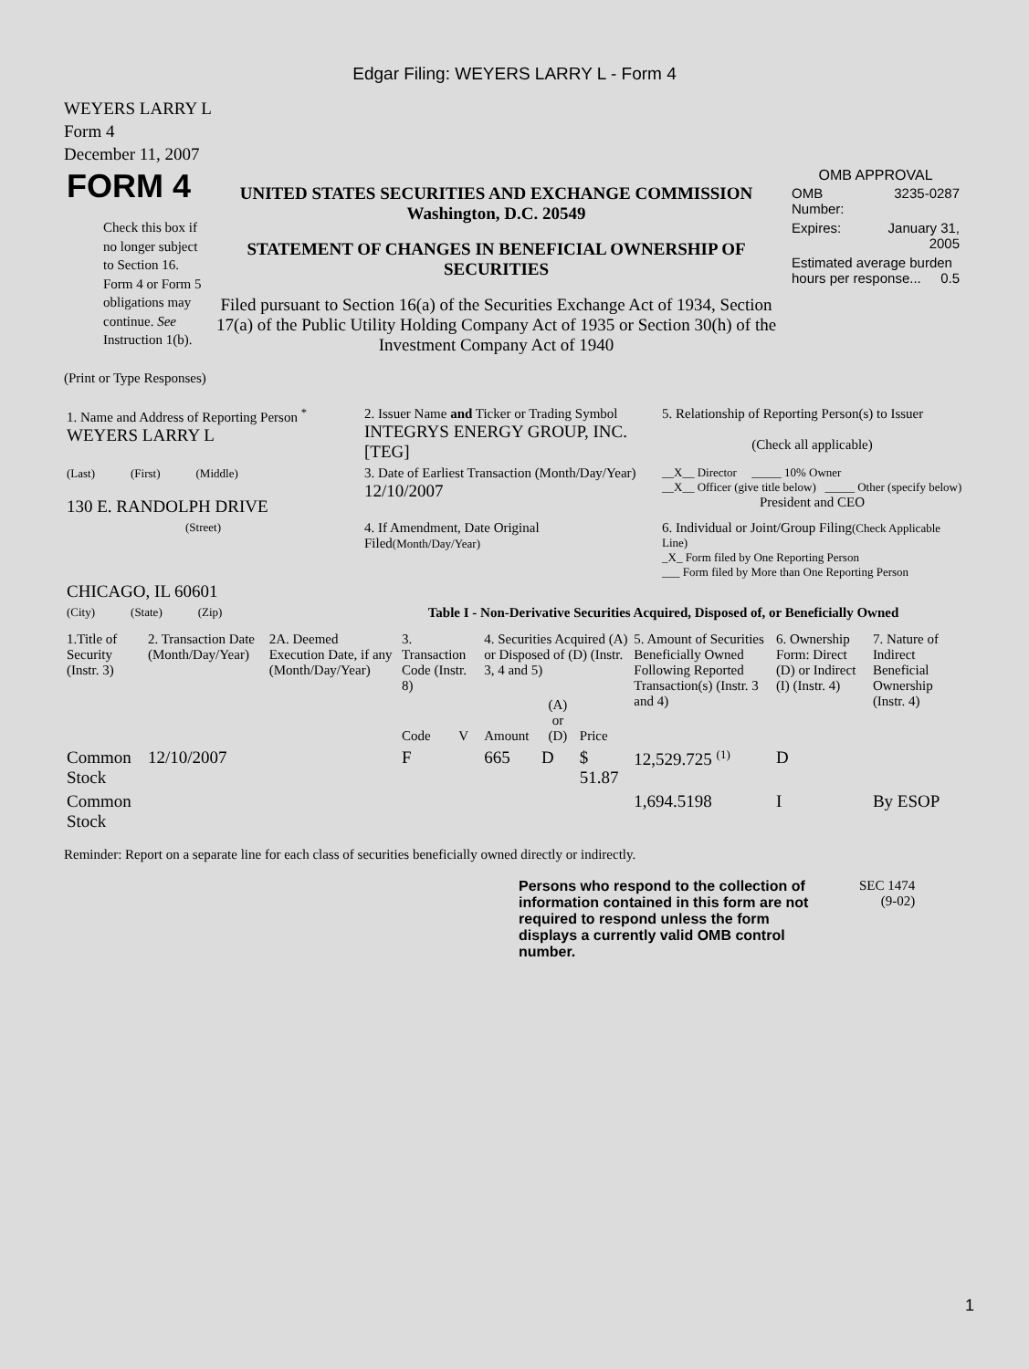Edgar Filing: WEYERS LARRY L - Form 4
WEYERS LARRY L
Form 4
December 11, 2007
| FORM 4 Check this box if no longer subject to Section 16. Form 4 or Form 5 obligations may continue. See Instruction 1(b). | UNITED STATES SECURITIES AND EXCHANGE COMMISSION Washington, D.C. 20549 STATEMENT OF CHANGES IN BENEFICIAL OWNERSHIP OF SECURITIES Filed pursuant to Section 16(a) of the Securities Exchange Act of 1934, Section 17(a) of the Public Utility Holding Company Act of 1935 or Section 30(h) of the Investment Company Act of 1940 | OMB APPROVAL / OMB Number: / 3235-0287 / / Expires: / January 31, 2005 / / Estimated average burden hours per response... 0.5 / / |
(Print or Type Responses)
| 1. Name and Address of Reporting Person <sup>*</sup> WEYERS LARRY L | 2. Issuer Name and Ticker or Trading Symbol INTEGRYS ENERGY GROUP, INC. [TEG] | 5. Relationship of Reporting Person(s) to Issuer (Check all applicable) |
| (Last) (First) (Middle) 130 E. RANDOLPH DRIVE | 3. Date of Earliest Transaction (Month/Day/Year) 12/10/2007 | __X__ Director _____ 10% Owner __X__ Officer (give title below) _____ Other (specify below) President and CEO |
| (Street) CHICAGO, IL 60601 | 4. If Amendment, Date Original Filed (Month/Day/Year) | 6. Individual or Joint/Group Filing (Check Applicable Line) _X_ Form filed by One Reporting Person ___ Form filed by More than One Reporting Person |
| (City) (State) (Zip) | Table I - Non-Derivative Securities Acquired, Disposed of, or Beneficially Owned | |
| 1.Title of Security (Instr. 3) | 2. Transaction Date (Month/Day/Year) | 2A. Deemed Execution Date, if any (Month/Day/Year) | 3. Transaction Code (Instr. 8) | | 4. Securities Acquired (A) or Disposed of (D) (Instr. 3, 4 and 5) | | | 5. Amount of Securities Beneficially Owned Following Reported Transaction(s) (Instr. 3 and 4) | 6. Ownership Form: Direct (D) or Indirect (I) (Instr. 4) | 7. Nature of Indirect Beneficial Ownership (Instr. 4) |
| | | | Code | V | Amount | (A) or (D) | Price | | | |
| Common Stock | 12/10/2007 | | F | | 665 | D | $ 51.87 | 12,529.725 <sup>(1)</sup> | D | |
| Common Stock | | | | | | | | 1,694.5198 | I | By ESOP |
Reminder: Report on a separate line for each class of securities beneficially owned directly or indirectly.
| Persons who respond to the collection of information contained in this form are not required to respond unless the form displays a currently valid OMB control number. | SEC 1474 (9-02) |
1